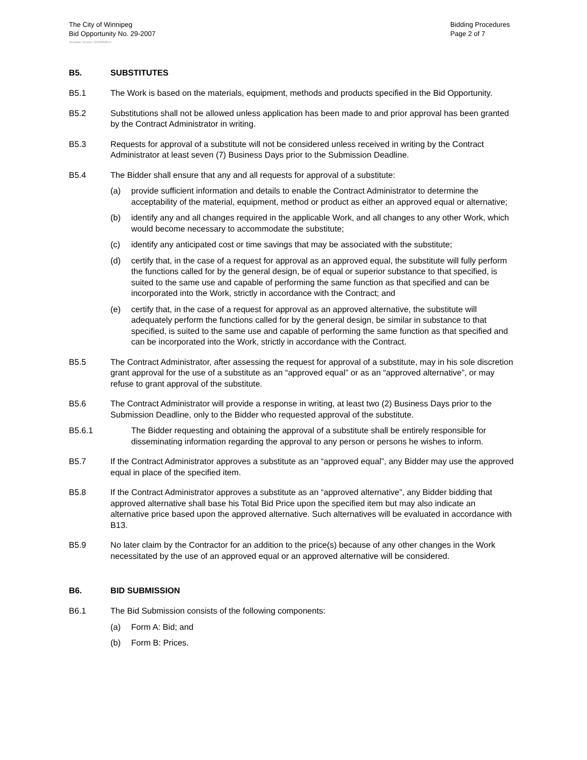The City of Winnipeg
Bid Opportunity No. 29-2007
Bidding Procedures
Page 2 of 7
Template Version: G220060614
B5. SUBSTITUTES
B5.1 The Work is based on the materials, equipment, methods and products specified in the Bid Opportunity.
B5.2 Substitutions shall not be allowed unless application has been made to and prior approval has been granted by the Contract Administrator in writing.
B5.3 Requests for approval of a substitute will not be considered unless received in writing by the Contract Administrator at least seven (7) Business Days prior to the Submission Deadline.
B5.4 The Bidder shall ensure that any and all requests for approval of a substitute:
(a) provide sufficient information and details to enable the Contract Administrator to determine the acceptability of the material, equipment, method or product as either an approved equal or alternative;
(b) identify any and all changes required in the applicable Work, and all changes to any other Work, which would become necessary to accommodate the substitute;
(c) identify any anticipated cost or time savings that may be associated with the substitute;
(d) certify that, in the case of a request for approval as an approved equal, the substitute will fully perform the functions called for by the general design, be of equal or superior substance to that specified, is suited to the same use and capable of performing the same function as that specified and can be incorporated into the Work, strictly in accordance with the Contract; and
(e) certify that, in the case of a request for approval as an approved alternative, the substitute will adequately perform the functions called for by the general design, be similar in substance to that specified, is suited to the same use and capable of performing the same function as that specified and can be incorporated into the Work, strictly in accordance with the Contract.
B5.5 The Contract Administrator, after assessing the request for approval of a substitute, may in his sole discretion grant approval for the use of a substitute as an “approved equal” or as an “approved alternative”, or may refuse to grant approval of the substitute.
B5.6 The Contract Administrator will provide a response in writing, at least two (2) Business Days prior to the Submission Deadline, only to the Bidder who requested approval of the substitute.
B5.6.1 The Bidder requesting and obtaining the approval of a substitute shall be entirely responsible for disseminating information regarding the approval to any person or persons he wishes to inform.
B5.7 If the Contract Administrator approves a substitute as an “approved equal”, any Bidder may use the approved equal in place of the specified item.
B5.8 If the Contract Administrator approves a substitute as an “approved alternative”, any Bidder bidding that approved alternative shall base his Total Bid Price upon the specified item but may also indicate an alternative price based upon the approved alternative. Such alternatives will be evaluated in accordance with B13.
B5.9 No later claim by the Contractor for an addition to the price(s) because of any other changes in the Work necessitated by the use of an approved equal or an approved alternative will be considered.
B6. BID SUBMISSION
B6.1 The Bid Submission consists of the following components:
(a) Form A: Bid; and
(b) Form B: Prices.